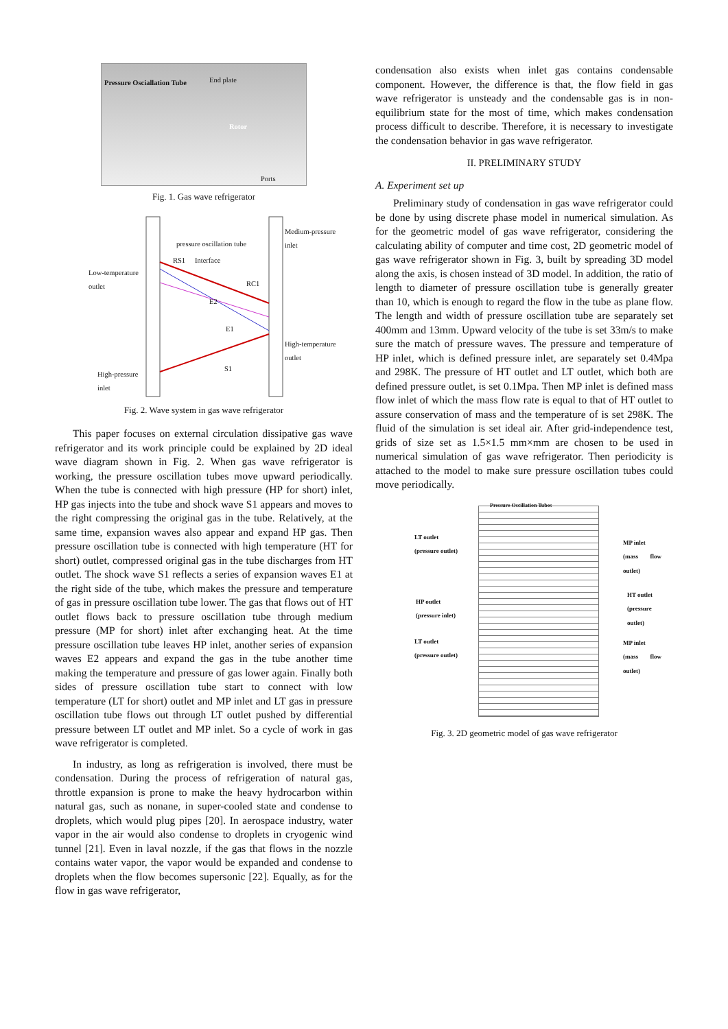Pressure Osciallation Tube End plate
Rotor
Ports
Fig. 1. Gas wave refrigerator
pressure oscillation tube
Medium-pressure
inlet
RS1 Interface
Low-temperature
outlet RC1
E2
E1
High-temperature
outlet
S1
High-pressure
inlet
Fig. 2. Wave system in gas wave refrigerator
This paper focuses on external circulation dissipative gas wave refrigerator and its work principle could be explained by 2D ideal wave diagram shown in Fig. 2. When gas wave refrigerator is working, the pressure oscillation tubes move upward periodically. When the tube is connected with high pressure (HP for short) inlet, HP gas injects into the tube and shock wave S1 appears and moves to the right compressing the original gas in the tube. Relatively, at the same time, expansion waves also appear and expand HP gas. Then pressure oscillation tube is connected with high temperature (HT for short) outlet, compressed original gas in the tube discharges from HT outlet. The shock wave S1 reflects a series of expansion waves E1 at the right side of the tube, which makes the pressure and temperature of gas in pressure oscillation tube lower. The gas that flows out of HT outlet flows back to pressure oscillation tube through medium pressure (MP for short) inlet after exchanging heat. At the time pressure oscillation tube leaves HP inlet, another series of expansion waves E2 appears and expand the gas in the tube another time making the temperature and pressure of gas lower again. Finally both sides of pressure oscillation tube start to connect with low temperature (LT for short) outlet and MP inlet and LT gas in pressure oscillation tube flows out through LT outlet pushed by differential pressure between LT outlet and MP inlet. So a cycle of work in gas wave refrigerator is completed.
In industry, as long as refrigeration is involved, there must be condensation. During the process of refrigeration of natural gas, throttle expansion is prone to make the heavy hydrocarbon within natural gas, such as nonane, in super-cooled state and condense to droplets, which would plug pipes [20]. In aerospace industry, water vapor in the air would also condense to droplets in cryogenic wind tunnel [21]. Even in laval nozzle, if the gas that flows in the nozzle contains water vapor, the vapor would be expanded and condense to droplets when the flow becomes supersonic [22]. Equally, as for the flow in gas wave refrigerator,
condensation also exists when inlet gas contains condensable component. However, the difference is that, the flow field in gas wave refrigerator is unsteady and the condensable gas is in non-equilibrium state for the most of time, which makes condensation process difficult to describe. Therefore, it is necessary to investigate the condensation behavior in gas wave refrigerator.
II. PRELIMINARY STUDY
A. Experiment set up
Preliminary study of condensation in gas wave refrigerator could be done by using discrete phase model in numerical simulation. As for the geometric model of gas wave refrigerator, considering the calculating ability of computer and time cost, 2D geometric model of gas wave refrigerator shown in Fig. 3, built by spreading 3D model along the axis, is chosen instead of 3D model. In addition, the ratio of length to diameter of pressure oscillation tube is generally greater than 10, which is enough to regard the flow in the tube as plane flow. The length and width of pressure oscillation tube are separately set 400mm and 13mm. Upward velocity of the tube is set 33m/s to make sure the match of pressure waves. The pressure and temperature of HP inlet, which is defined pressure inlet, are separately set 0.4Mpa and 298K. The pressure of HT outlet and LT outlet, which both are defined pressure outlet, is set 0.1Mpa. Then MP inlet is defined mass flow inlet of which the mass flow rate is equal to that of HT outlet to assure conservation of mass and the temperature of is set 298K. The fluid of the simulation is set ideal air. After grid-independence test, grids of size set as 1.5×1.5 mm×mm are chosen to be used in numerical simulation of gas wave refrigerator. Then periodicity is attached to the model to make sure pressure oscillation tubes could move periodically.
Pressure Oscillation Tubes
LT outlet
(pressure outlet) MP inlet
(mass flow outlet)
HT outlet
(pressure outlet) HP outlet
(pressure inlet)
LT outlet
(pressure outlet)
MP inlet
(mass flow outlet)
Fig. 3. 2D geometric model of gas wave refrigerator